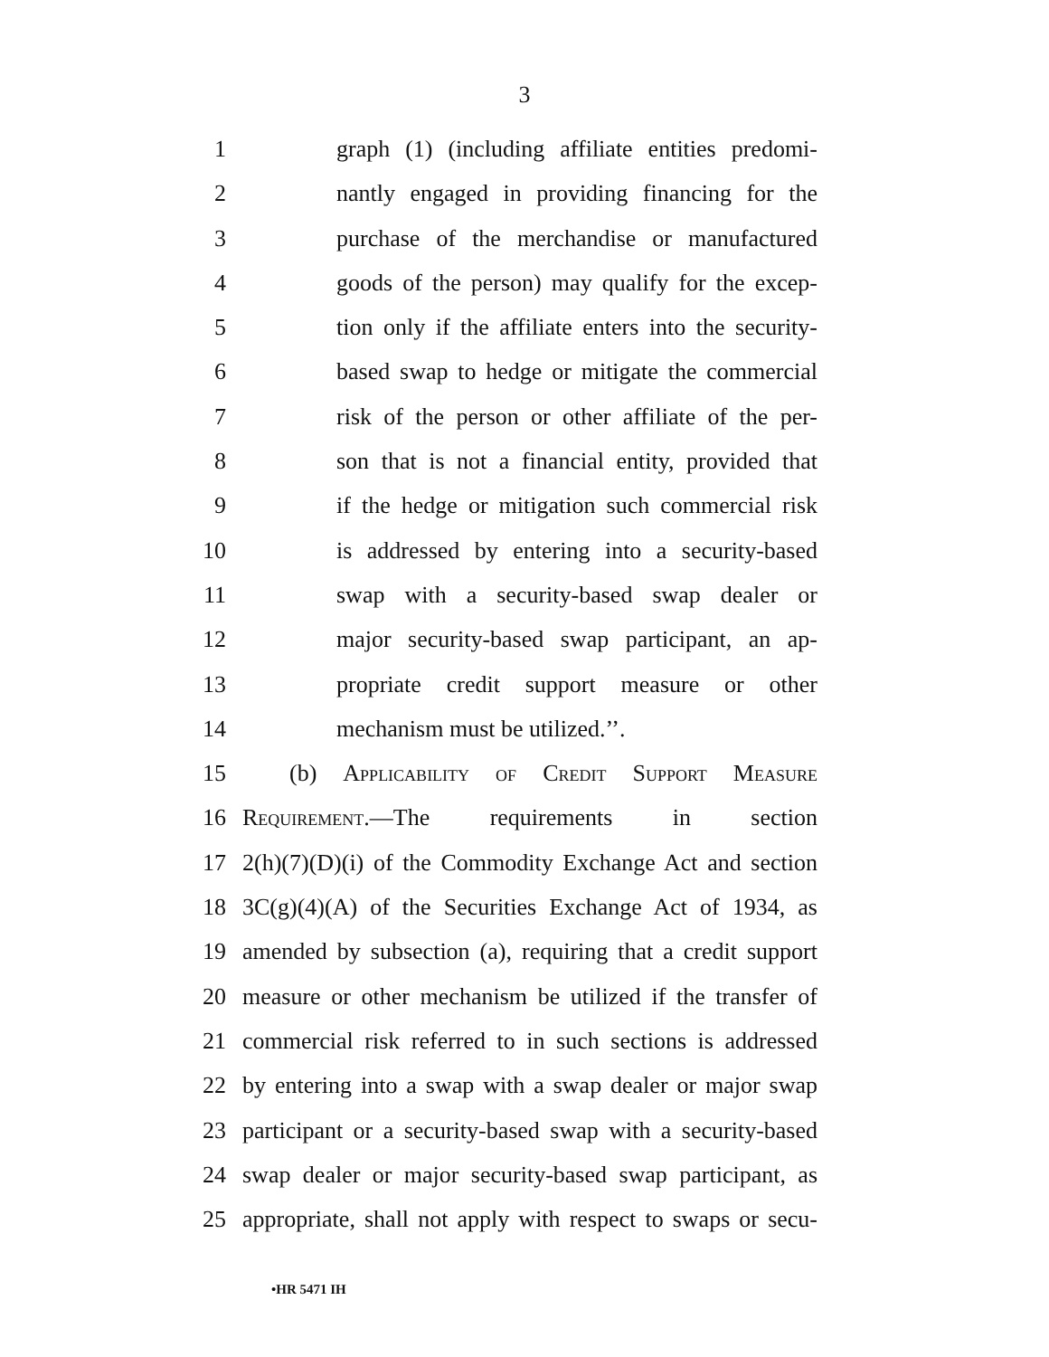3
1 graph (1) (including affiliate entities predomi-
2 nantly engaged in providing financing for the
3 purchase of the merchandise or manufactured
4 goods of the person) may qualify for the excep-
5 tion only if the affiliate enters into the security-
6 based swap to hedge or mitigate the commercial
7 risk of the person or other affiliate of the per-
8 son that is not a financial entity, provided that
9 if the hedge or mitigation such commercial risk
10 is addressed by entering into a security-based
11 swap with a security-based swap dealer or
12 major security-based swap participant, an ap-
13 propriate credit support measure or other
14 mechanism must be utilized.’’.
15 (b) Applicability of Credit Support Measure
16 Requirement.—The requirements in section
17 2(h)(7)(D)(i) of the Commodity Exchange Act and section
18 3C(g)(4)(A) of the Securities Exchange Act of 1934, as
19 amended by subsection (a), requiring that a credit support
20 measure or other mechanism be utilized if the transfer of
21 commercial risk referred to in such sections is addressed
22 by entering into a swap with a swap dealer or major swap
23 participant or a security-based swap with a security-based
24 swap dealer or major security-based swap participant, as
25 appropriate, shall not apply with respect to swaps or secu-
•HR 5471 IH